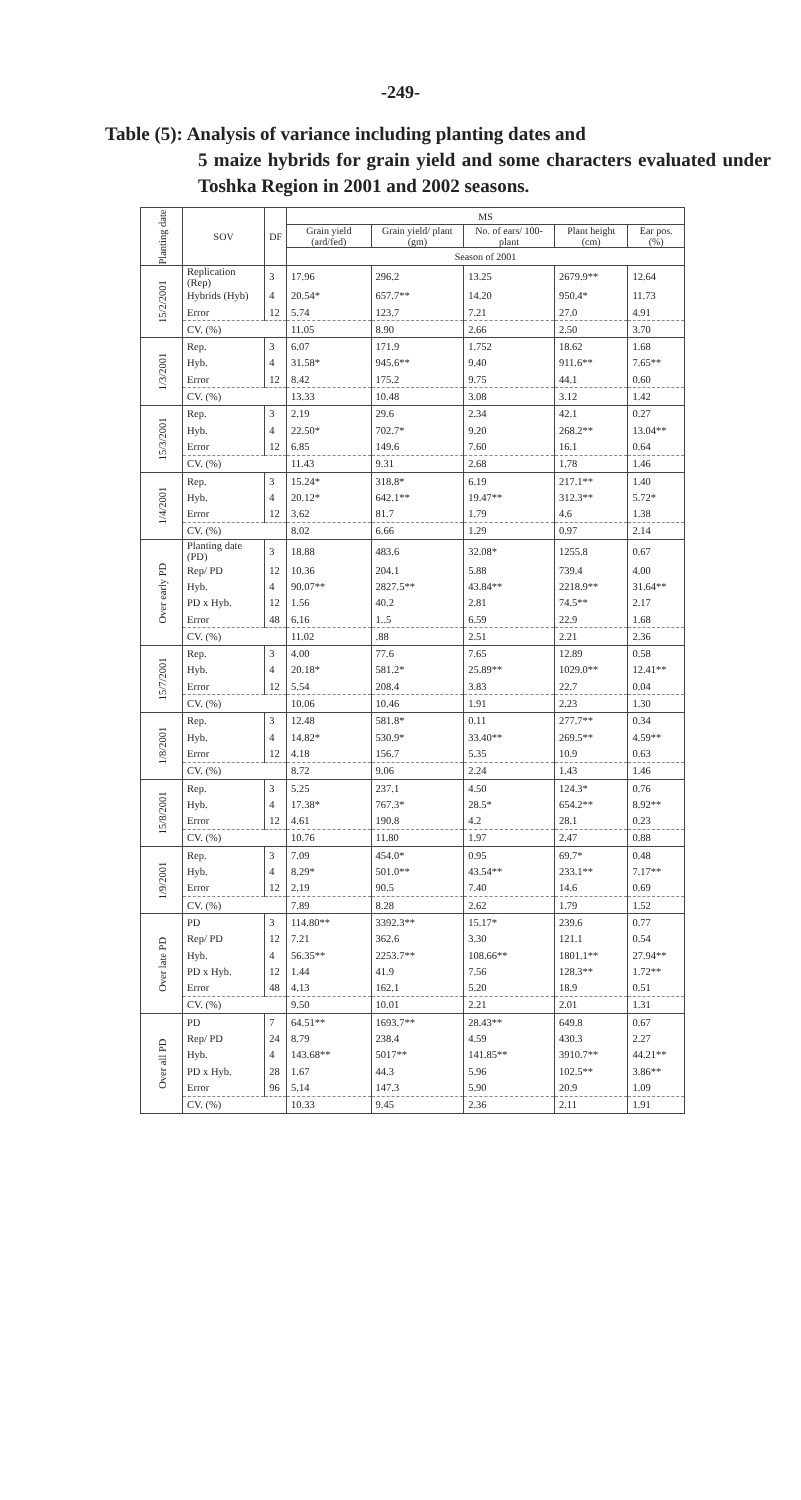-249-
Table (5): Analysis of variance including planting dates and
5 maize hybrids for grain yield and some characters evaluated under Toshka Region in 2001 and 2002 seasons.
| Planting date | SOV | DF | MS | | | | |
| --- | --- | --- | --- | --- | --- | --- | --- |
| | | | Grain yield (ard/fed) | Grain yield/ plant (gm) | No. of ears/ 100- plant | Plant height (cm) | Ear pos. (%) |
| | | | Season of 2001 | | | | |
| 15/2/2001 | Replication (Rep) | 3 | 17.96 | 296.2 | 13.25 | 2679.9** | 12.64 |
| | Hybrids (Hyb) | 4 | 20.54* | 657.7** | 14.20 | 950.4* | 11.73 |
| | Error | 12 | 5.74 | 123.7 | 7.21 | 27.0 | 4.91 |
| | CV. (%) | | 11.05 | 8.90 | 2.66 | 2.50 | 3.70 |
| 1/3/2001 | Rep. | 3 | 6.07 | 171.9 | 1.752 | 18.62 | 1.68 |
| | Hyb. | 4 | 31.58* | 945.6** | 9.40 | 911.6** | 7.65** |
| | Error | 12 | 8.42 | 175.2 | 9.75 | 44.1 | 0.60 |
| | CV. (%) | | 13.33 | 10.48 | 3.08 | 3.12 | 1.42 |
| 15/3/2001 | Rep. | 3 | 2.19 | 29.6 | 2.34 | 42.1 | 0.27 |
| | Hyb. | 4 | 22.50* | 702.7* | 9.20 | 268.2** | 13.04** |
| | Error | 12 | 6.85 | 149.6 | 7.60 | 16.1 | 0.64 |
| | CV. (%) | | 11.43 | 9.31 | 2.68 | 1.78 | 1.46 |
| 1/4/2001 | Rep. | 3 | 15.24* | 318.8* | 6.19 | 217.1** | 1.40 |
| | Hyb. | 4 | 20.12* | 642.1** | 19.47** | 312.3** | 5.72* |
| | Error | 12 | 3.62 | 81.7 | 1.79 | 4.6 | 1.38 |
| | CV. (%) | | 8.02 | 6.66 | 1.29 | 0.97 | 2.14 |
| Over early PD | Planting date (PD) | 3 | 18.88 | 483.6 | 32.08* | 1255.8 | 0.67 |
| | Rep/ PD | 12 | 10.36 | 204.1 | 5.88 | 739.4 | 4.00 |
| | Hyb. | 4 | 90.07** | 2827.5** | 43.84** | 2218.9** | 31.64** |
| | PD x Hyb. | 12 | 1.56 | 40.2 | 2.81 | 74.5** | 2.17 |
| | Error | 48 | 6.16 | 1..5 | 6.59 | 22.9 | 1.68 |
| | CV. (%) | | 11.02 | .88 | 2.51 | 2.21 | 2.36 |
| 15/7/2001 | Rep. | 3 | 4.00 | 77.6 | 7.65 | 12.89 | 0.58 |
| | Hyb. | 4 | 20.18* | 581.2* | 25.89** | 1029.0** | 12.41** |
| | Error | 12 | 5.54 | 208.4 | 3.83 | 22.7 | 0.04 |
| | CV. (%) | | 10.06 | 10.46 | 1.91 | 2.23 | 1.30 |
| 1/8/2001 | Rep. | 3 | 12.48 | 581.8* | 0.11 | 277.7** | 0.34 |
| | Hyb. | 4 | 14.82* | 530.9* | 33.40** | 269.5** | 4.59** |
| | Error | 12 | 4.18 | 156.7 | 5.35 | 10.9 | 0.63 |
| | CV. (%) | | 8.72 | 9.06 | 2.24 | 1.43 | 1.46 |
| 15/8/2001 | Rep. | 3 | 5.25 | 237.1 | 4.50 | 124.3* | 0.76 |
| | Hyb. | 4 | 17.38* | 767.3* | 28.5* | 654.2** | 8.92** |
| | Error | 12 | 4.61 | 190.8 | 4.2 | 28.1 | 0.23 |
| | CV. (%) | | 10.76 | 11.80 | 1.97 | 2.47 | 0.88 |
| 1/9/2001 | Rep. | 3 | 7.09 | 454.0* | 0.95 | 69.7* | 0.48 |
| | Hyb. | 4 | 8.29* | 501.0** | 43.54** | 233.1** | 7.17** |
| | Error | 12 | 2.19 | 90.5 | 7.40 | 14.6 | 0.69 |
| | CV. (%) | | 7.89 | 8.28 | 2.62 | 1.79 | 1.52 |
| Over late PD | PD | 3 | 114.80** | 3392.3** | 15.17* | 239.6 | 0.77 |
| | Rep/ PD | 12 | 7.21 | 362.6 | 3.30 | 121.1 | 0.54 |
| | Hyb. | 4 | 56.35** | 2253.7** | 108.66** | 1801.1** | 27.94** |
| | PD x Hyb. | 12 | 1.44 | 41.9 | 7.56 | 128.3** | 1.72** |
| | Error | 48 | 4.13 | 162.1 | 5.20 | 18.9 | 0.51 |
| | CV. (%) | | 9.50 | 10.01 | 2.21 | 2.01 | 1.31 |
| Over all PD | PD | 7 | 64.51** | 1693.7** | 28.43** | 649.8 | 0.67 |
| | Rep/ PD | 24 | 8.79 | 238.4 | 4.59 | 430.3 | 2.27 |
| | Hyb. | 4 | 143.68** | 5017** | 141.85** | 3910.7** | 44.21** |
| | PD x Hyb. | 28 | 1.67 | 44.3 | 5.96 | 102.5** | 3.86** |
| | Error | 96 | 5.14 | 147.3 | 5.90 | 20.9 | 1.09 |
| | CV. (%) | | 10.33 | 9.45 | 2.36 | 2.11 | 1.91 |